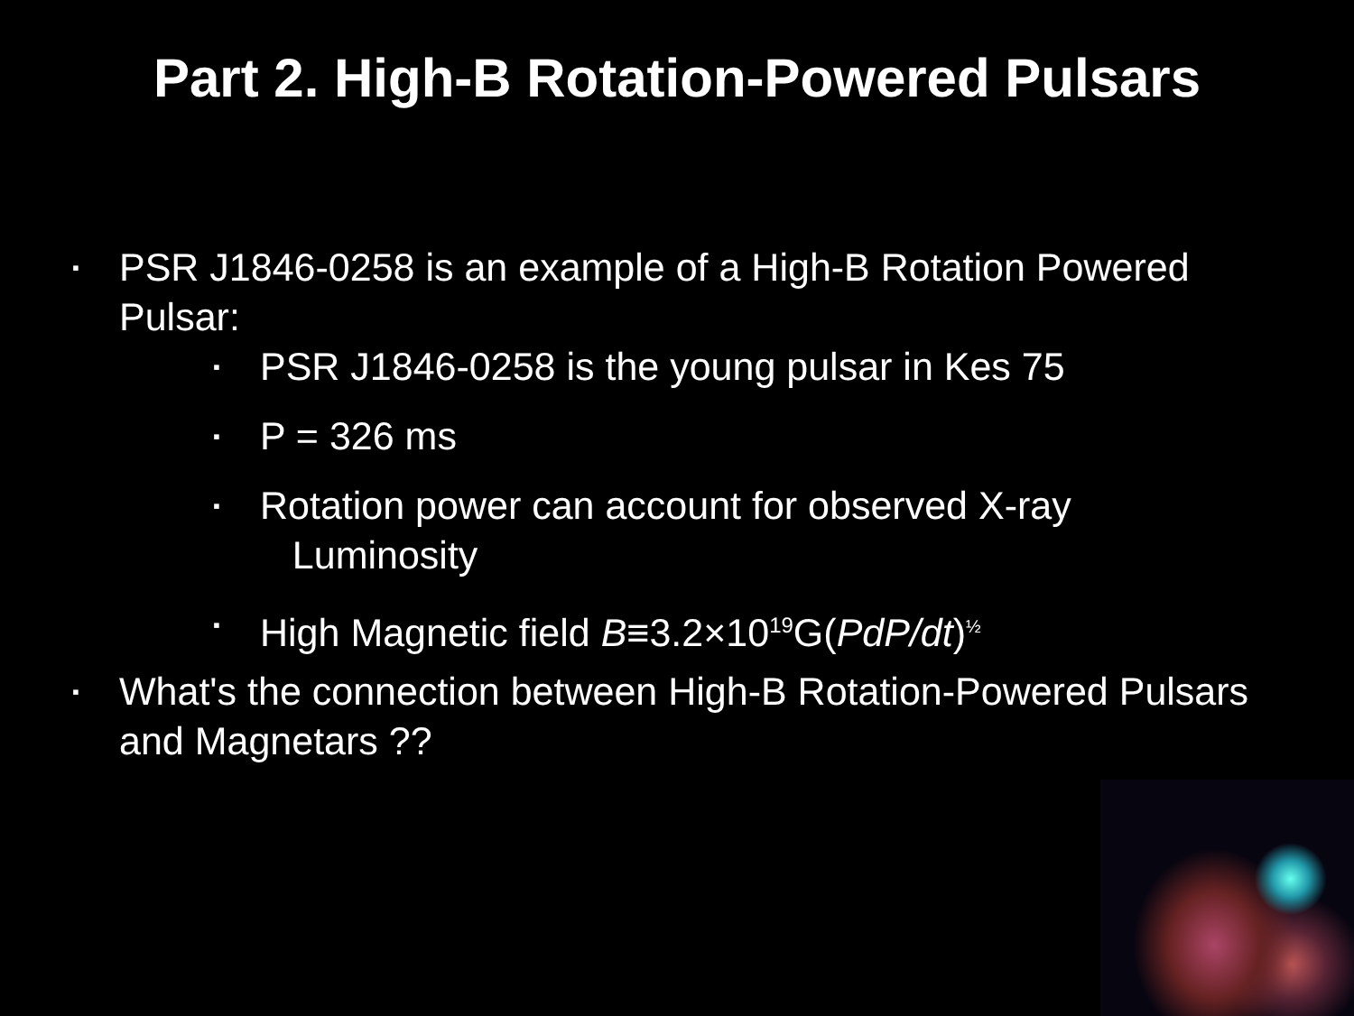Part 2. High-B Rotation-Powered Pulsars
▪ PSR J1846-0258 is an example of a High-B Rotation Powered Pulsar:
▪ PSR J1846-0258 is the young pulsar in Kes 75
▪ P = 326 ms
▪ Rotation power can account for observed X-ray
Luminosity
▪ High Magnetic field B≡3.2×10<sup>19</sup>G(PdP/dt)<sup>½</sup>
▪ What's the connection between High-B Rotation-Powered Pulsars and Magnetars ??